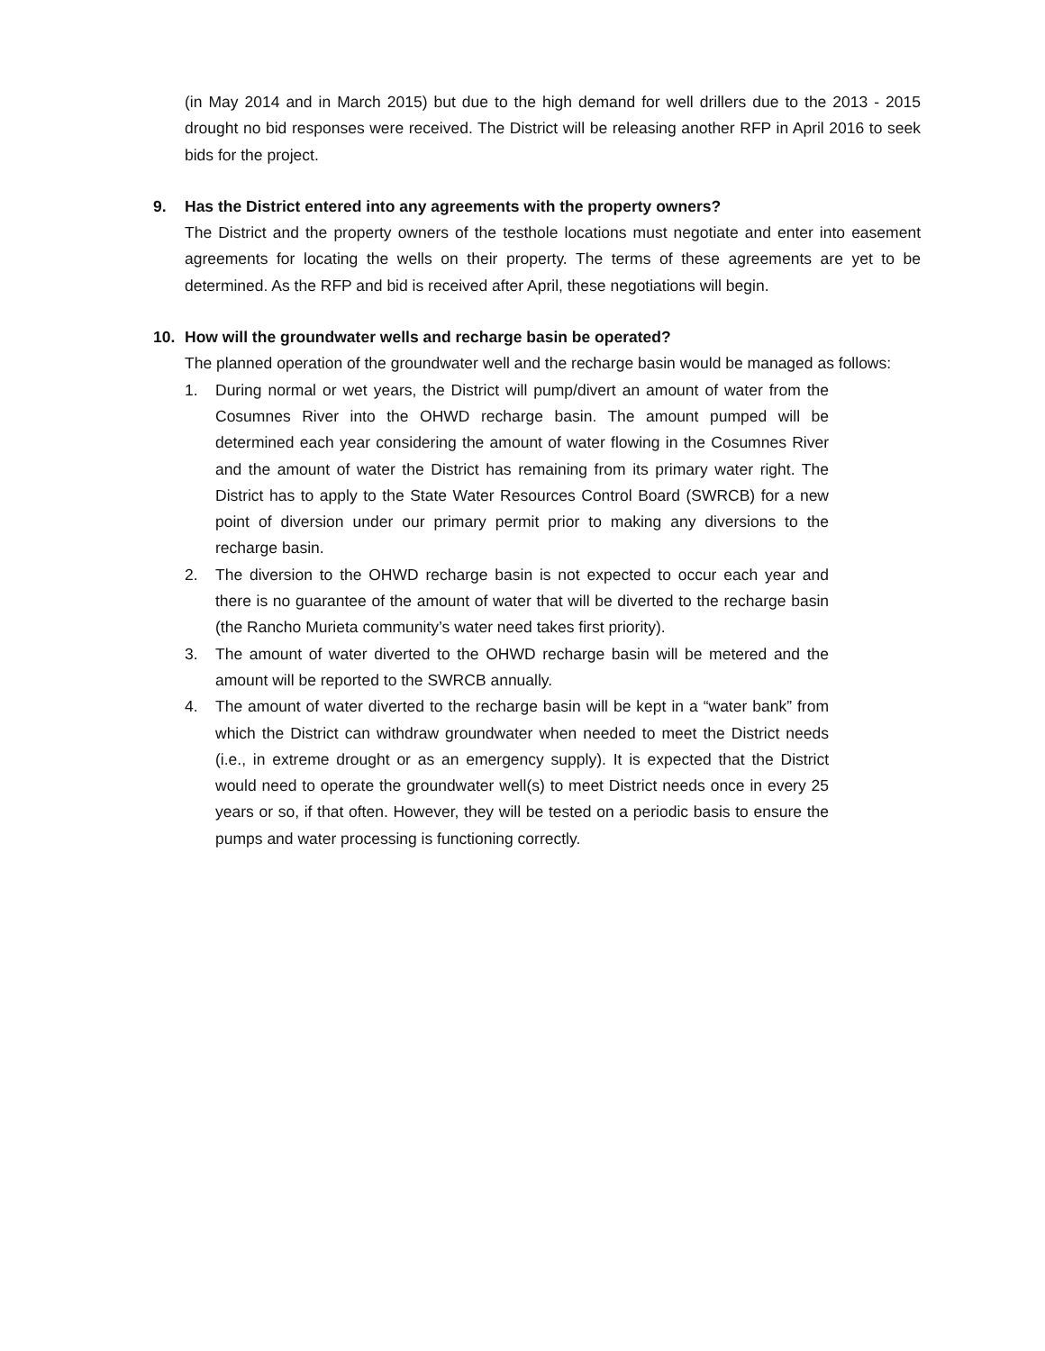(in May 2014 and in March 2015) but due to the high demand for well drillers due to the 2013 - 2015 drought no bid responses were received. The District will be releasing another RFP in April 2016 to seek bids for the project.
9. Has the District entered into any agreements with the property owners?
The District and the property owners of the testhole locations must negotiate and enter into easement agreements for locating the wells on their property. The terms of these agreements are yet to be determined. As the RFP and bid is received after April, these negotiations will begin.
10. How will the groundwater wells and recharge basin be operated?
The planned operation of the groundwater well and the recharge basin would be managed as follows:
1. During normal or wet years, the District will pump/divert an amount of water from the Cosumnes River into the OHWD recharge basin. The amount pumped will be determined each year considering the amount of water flowing in the Cosumnes River and the amount of water the District has remaining from its primary water right. The District has to apply to the State Water Resources Control Board (SWRCB) for a new point of diversion under our primary permit prior to making any diversions to the recharge basin.
2. The diversion to the OHWD recharge basin is not expected to occur each year and there is no guarantee of the amount of water that will be diverted to the recharge basin (the Rancho Murieta community’s water need takes first priority).
3. The amount of water diverted to the OHWD recharge basin will be metered and the amount will be reported to the SWRCB annually.
4. The amount of water diverted to the recharge basin will be kept in a “water bank” from which the District can withdraw groundwater when needed to meet the District needs (i.e., in extreme drought or as an emergency supply). It is expected that the District would need to operate the groundwater well(s) to meet District needs once in every 25 years or so, if that often. However, they will be tested on a periodic basis to ensure the pumps and water processing is functioning correctly.